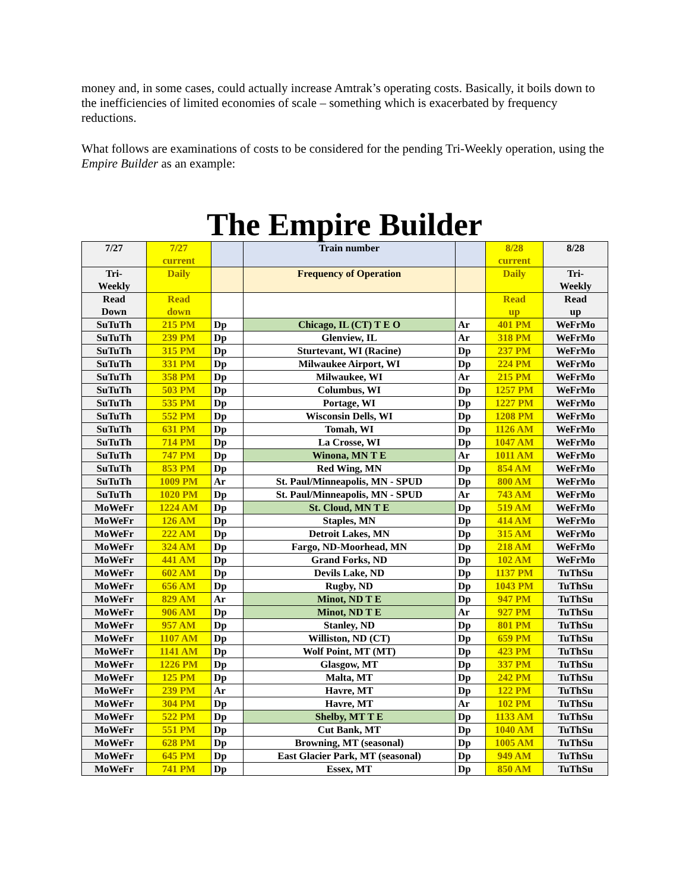money and, in some cases, could actually increase Amtrak’s operating costs. Basically, it boils down to the inefficiencies of limited economies of scale – something which is exacerbated by frequency reductions.
What follows are examinations of costs to be considered for the pending Tri-Weekly operation, using the Empire Builder as an example:
The Empire Builder
| 7/27 | 7/27 current | | Train number | | 8/28 current | 8/28 |
| Tri- Weekly | Daily | | Frequency of Operation | | Daily | Tri- Weekly |
| Read Down | Read down | | | | Read up | Read up |
| SuTuTh | 215 PM | Dp | Chicago, IL (CT) T E O | Ar | 401 PM | WeFrMo |
| SuTuTh | 239 PM | Dp | Glenview, IL | Ar | 318 PM | WeFrMo |
| SuTuTh | 315 PM | Dp | Sturtevant, WI (Racine) | Dp | 237 PM | WeFrMo |
| SuTuTh | 331 PM | Dp | Milwaukee Airport, WI | Dp | 224 PM | WeFrMo |
| SuTuTh | 358 PM | Dp | Milwaukee, WI | Ar | 215 PM | WeFrMo |
| SuTuTh | 503 PM | Dp | Columbus, WI | Dp | 1257 PM | WeFrMo |
| SuTuTh | 535 PM | Dp | Portage, WI | Dp | 1227 PM | WeFrMo |
| SuTuTh | 552 PM | Dp | Wisconsin Dells, WI | Dp | 1208 PM | WeFrMo |
| SuTuTh | 631 PM | Dp | Tomah, WI | Dp | 1126 AM | WeFrMo |
| SuTuTh | 714 PM | Dp | La Crosse, WI | Dp | 1047 AM | WeFrMo |
| SuTuTh | 747 PM | Dp | Winona, MN T E | Ar | 1011 AM | WeFrMo |
| SuTuTh | 853 PM | Dp | Red Wing, MN | Dp | 854 AM | WeFrMo |
| SuTuTh | 1009 PM | Ar | St. Paul/Minneapolis, MN - SPUD | Dp | 800 AM | WeFrMo |
| SuTuTh | 1020 PM | Dp | St. Paul/Minneapolis, MN - SPUD | Ar | 743 AM | WeFrMo |
| MoWeFr | 1224 AM | Dp | St. Cloud, MN T E | Dp | 519 AM | WeFrMo |
| MoWeFr | 126 AM | Dp | Staples, MN | Dp | 414 AM | WeFrMo |
| MoWeFr | 222 AM | Dp | Detroit Lakes, MN | Dp | 315 AM | WeFrMo |
| MoWeFr | 324 AM | Dp | Fargo, ND-Moorhead, MN | Dp | 218 AM | WeFrMo |
| MoWeFr | 441 AM | Dp | Grand Forks, ND | Dp | 102 AM | WeFrMo |
| MoWeFr | 602 AM | Dp | Devils Lake, ND | Dp | 1137 PM | TuThSu |
| MoWeFr | 656 AM | Dp | Rugby, ND | Dp | 1043 PM | TuThSu |
| MoWeFr | 829 AM | Ar | Minot, ND T E | Dp | 947 PM | TuThSu |
| MoWeFr | 906 AM | Dp | Minot, ND T E | Ar | 927 PM | TuThSu |
| MoWeFr | 957 AM | Dp | Stanley, ND | Dp | 801 PM | TuThSu |
| MoWeFr | 1107 AM | Dp | Williston, ND (CT) | Dp | 659 PM | TuThSu |
| MoWeFr | 1141 AM | Dp | Wolf Point, MT (MT) | Dp | 423 PM | TuThSu |
| MoWeFr | 1226 PM | Dp | Glasgow, MT | Dp | 337 PM | TuThSu |
| MoWeFr | 125 PM | Dp | Malta, MT | Dp | 242 PM | TuThSu |
| MoWeFr | 239 PM | Ar | Havre, MT | Dp | 122 PM | TuThSu |
| MoWeFr | 304 PM | Dp | Havre, MT | Ar | 102 PM | TuThSu |
| MoWeFr | 522 PM | Dp | Shelby, MT T E | Dp | 1133 AM | TuThSu |
| MoWeFr | 551 PM | Dp | Cut Bank, MT | Dp | 1040 AM | TuThSu |
| MoWeFr | 628 PM | Dp | Browning, MT (seasonal) | Dp | 1005 AM | TuThSu |
| MoWeFr | 645 PM | Dp | East Glacier Park, MT (seasonal) | Dp | 949 AM | TuThSu |
| MoWeFr | 741 PM | Dp | Essex, MT | Dp | 850 AM | TuThSu |